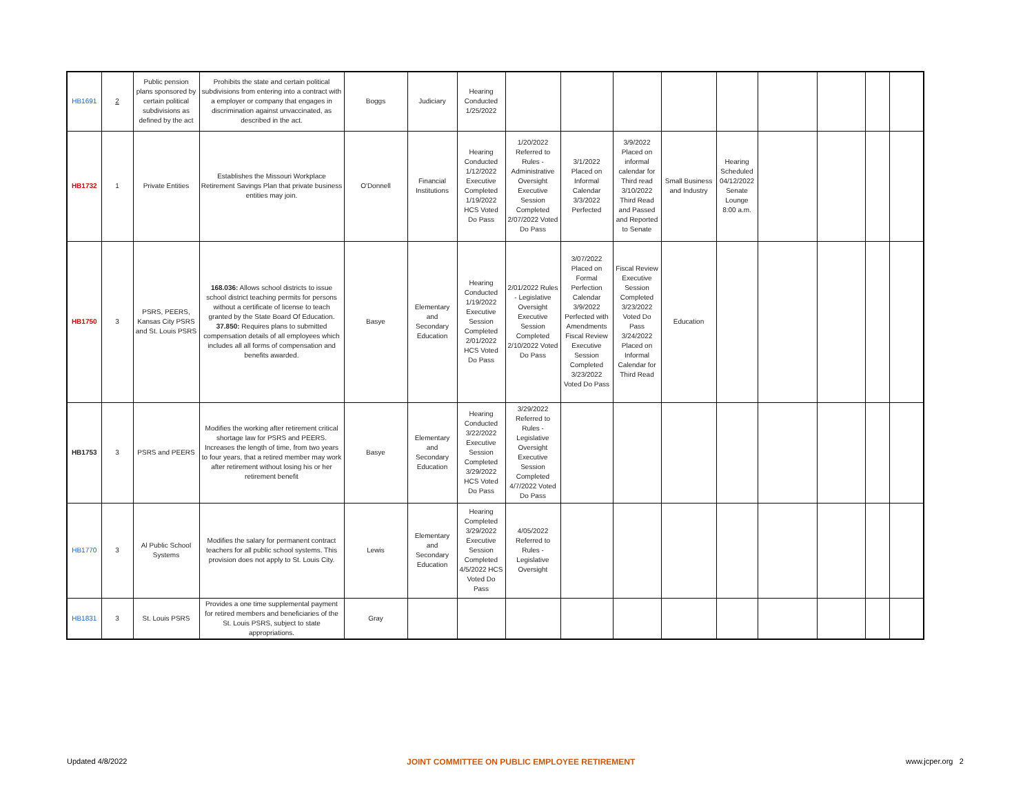| HB1691 | 2 | Public pension plans sponsored by certain political subdivisions as defined by the act | Prohibits the state and certain political subdivisions from entering into a contract with a employer or company that engages in discrimination against unvaccinated, as described in the act. | Boggs | Judiciary | Hearing Conducted 1/25/2022 | | | | | | | | | |
| HB1732 | 1 | Private Entities | Establishes the Missouri Workplace Retirement Savings Plan that private business entities may join. | O'Donnell | Financial Institutions | Hearing Conducted 1/12/2022 Executive Completed 1/19/2022 HCS Voted Do Pass | 1/20/2022 Referred to Rules - Administrative Oversight Executive Session Completed 2/07/2022 Voted Do Pass | 3/1/2022 Placed on Informal Calendar 3/3/2022 Perfected | 3/9/2022 Placed on informal calendar for Third read 3/10/2022 Third Read and Passed and Reported to Senate | Small Business and Industry | Hearing Scheduled 04/12/2022 Senate Lounge 8:00 a.m. | | | | |
| HB1750 | 3 | PSRS, PEERS, Kansas City PSRS and St. Louis PSRS | 168.036: Allows school districts to issue school district teaching permits for persons without a certificate of license to teach granted by the State Board Of Education. 37.850: Requires plans to submitted compensation details of all employees which includes all all forms of compensation and benefits awarded. | Basye | Elementary and Secondary Education | Hearing Conducted 1/19/2022 Executive Session Completed 2/01/2022 HCS Voted Do Pass | 2/01/2022 Rules - Legislative Oversight Executive Session Completed 2/10/2022 Voted Do Pass | 3/07/2022 Placed on Formal Perfection Calendar 3/9/2022 Perfected with Amendments Fiscal Review Executive Session Completed 3/23/2022 Voted Do Pass | Fiscal Review Executive Session Completed 3/23/2022 Voted Do Pass 3/24/2022 Placed on Informal Calendar for Third Read | Education | | | | | |
| HB1753 | 3 | PSRS and PEERS | Modifies the working after retirement critical shortage law for PSRS and PEERS. Increases the length of time, from two years to four years, that a retired member may work after retirement without losing his or her retirement benefit | Basye | Elementary and Secondary Education | Hearing Conducted 3/22/2022 Executive Session Completed 3/29/2022 HCS Voted Do Pass | 3/29/2022 Referred to Rules - Legislative Oversight Executive Session Completed 4/7/2022 Voted Do Pass | | | | | | | | |
| HB1770 | 3 | Al Public School Systems | Modifies the salary for permanent contract teachers for all public school systems. This provision does not apply to St. Louis City. | Lewis | Elementary and Secondary Education | Hearing Completed 3/29/2022 Executive Session Completed 4/5/2022 HCS Voted Do Pass | 4/05/2022 Referred to Rules - Legislative Oversight | | | | | | | | |
| HB1831 | 3 | St. Louis PSRS | Provides a one time supplemental payment for retired members and beneficiaries of the St. Louis PSRS, subject to state appropriations. | Gray | | | | | | | | | | | |
Updated 4/8/2022
JOINT COMMITTEE ON PUBLIC EMPLOYEE RETIREMENT
www.jcper.org 2